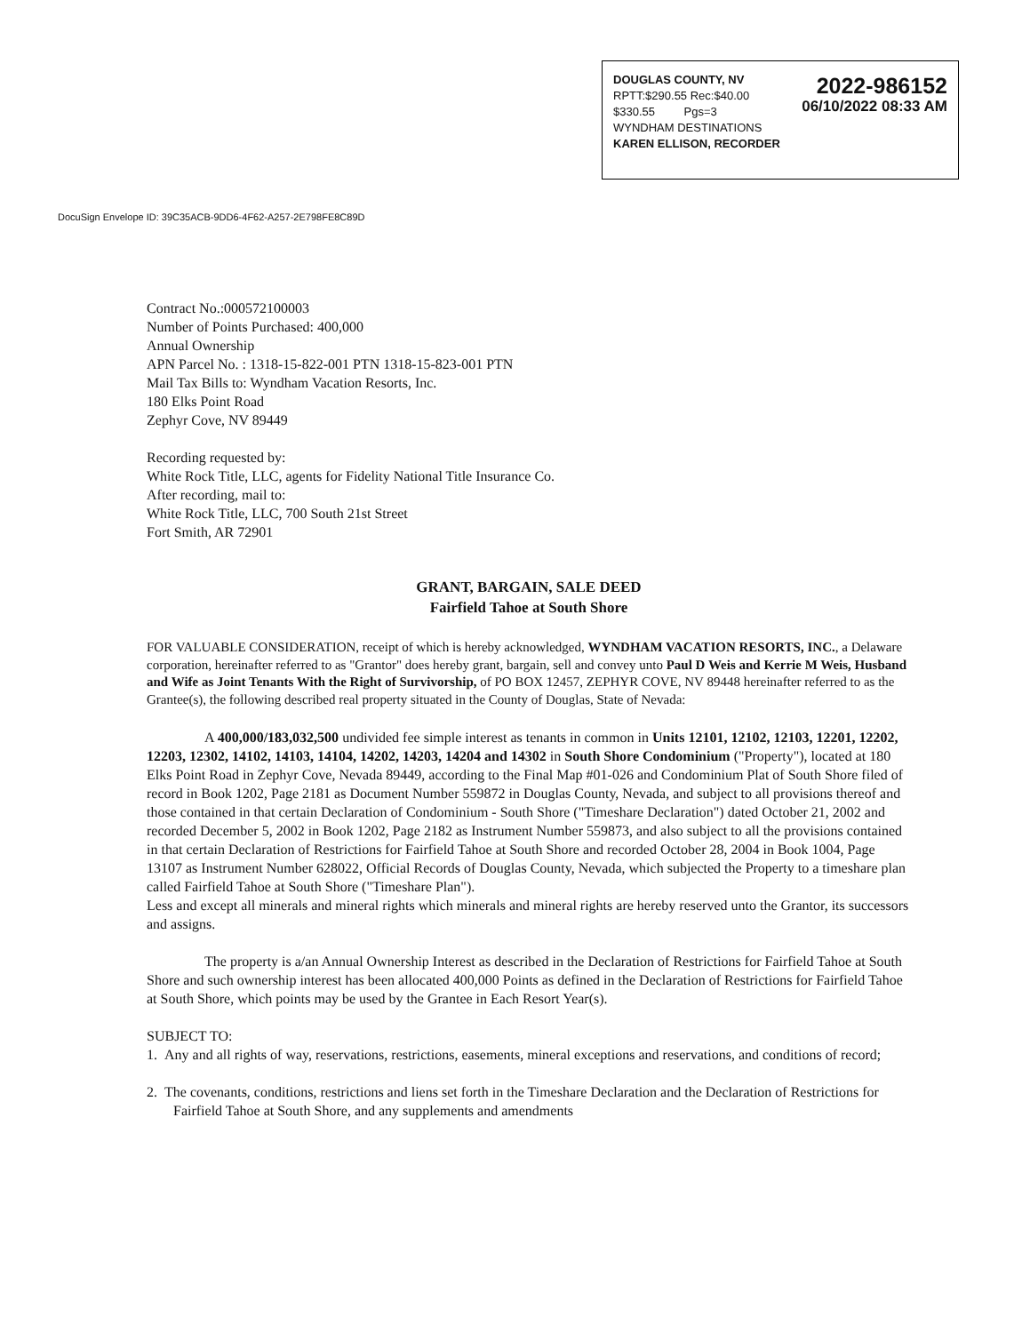2022-986152
06/10/2022 08:33 AM
DOUGLAS COUNTY, NV
RPTT:$290.55 Rec:$40.00
$330.55 Pgs=3
WYNDHAM DESTINATIONS
KAREN ELLISON, RECORDER
DocuSign Envelope ID: 39C35ACB-9DD6-4F62-A257-2E798FE8C89D
Contract No.:000572100003
Number of Points Purchased: 400,000
Annual Ownership
APN Parcel No. : 1318-15-822-001 PTN 1318-15-823-001 PTN
Mail Tax Bills to: Wyndham Vacation Resorts, Inc.
180 Elks Point Road
Zephyr Cove, NV 89449
Recording requested by:
White Rock Title, LLC, agents for Fidelity National Title Insurance Co.
After recording, mail to:
White Rock Title, LLC, 700 South 21st Street
Fort Smith, AR 72901
GRANT, BARGAIN, SALE DEED
Fairfield Tahoe at South Shore
FOR VALUABLE CONSIDERATION, receipt of which is hereby acknowledged, WYNDHAM VACATION RESORTS, INC., a Delaware corporation, hereinafter referred to as "Grantor" does hereby grant, bargain, sell and convey unto Paul D Weis and Kerrie M Weis, Husband and Wife as Joint Tenants With the Right of Survivorship, of PO BOX 12457, ZEPHYR COVE, NV 89448 hereinafter referred to as the Grantee(s), the following described real property situated in the County of Douglas, State of Nevada:
A 400,000/183,032,500 undivided fee simple interest as tenants in common in Units 12101, 12102, 12103, 12201, 12202, 12203, 12302, 14102, 14103, 14104, 14202, 14203, 14204 and 14302 in South Shore Condominium ("Property"), located at 180 Elks Point Road in Zephyr Cove, Nevada 89449, according to the Final Map #01-026 and Condominium Plat of South Shore filed of record in Book 1202, Page 2181 as Document Number 559872 in Douglas County, Nevada, and subject to all provisions thereof and those contained in that certain Declaration of Condominium - South Shore ("Timeshare Declaration") dated October 21, 2002 and recorded December 5, 2002 in Book 1202, Page 2182 as Instrument Number 559873, and also subject to all the provisions contained in that certain Declaration of Restrictions for Fairfield Tahoe at South Shore and recorded October 28, 2004 in Book 1004, Page 13107 as Instrument Number 628022, Official Records of Douglas County, Nevada, which subjected the Property to a timeshare plan called Fairfield Tahoe at South Shore ("Timeshare Plan").
Less and except all minerals and mineral rights which minerals and mineral rights are hereby reserved unto the Grantor, its successors and assigns.
The property is a/an Annual Ownership Interest as described in the Declaration of Restrictions for Fairfield Tahoe at South Shore and such ownership interest has been allocated 400,000 Points as defined in the Declaration of Restrictions for Fairfield Tahoe at South Shore, which points may be used by the Grantee in Each Resort Year(s).
SUBJECT TO:
1. Any and all rights of way, reservations, restrictions, easements, mineral exceptions and reservations, and conditions of record;
2. The covenants, conditions, restrictions and liens set forth in the Timeshare Declaration and the Declaration of Restrictions for Fairfield Tahoe at South Shore, and any supplements and amendments